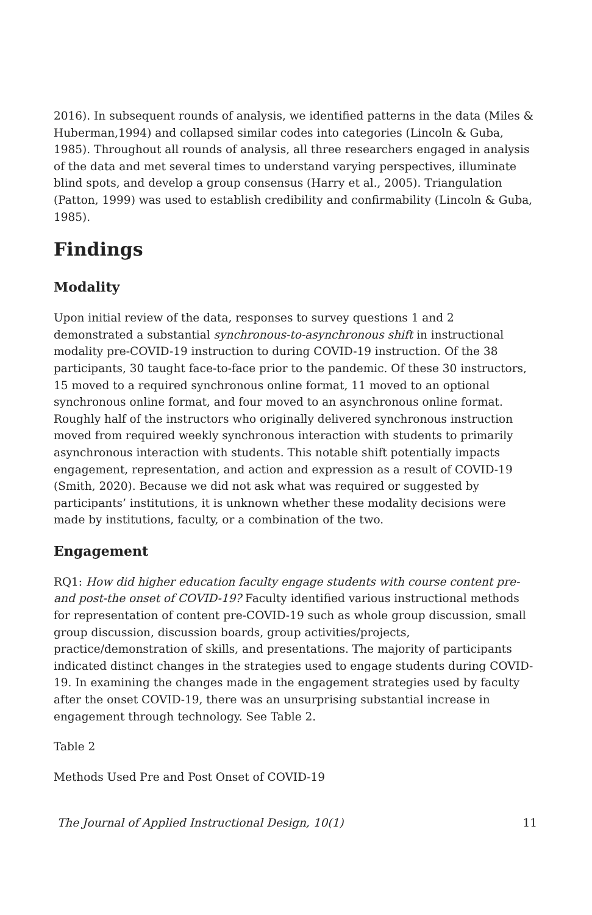2016). In subsequent rounds of analysis, we identified patterns in the data (Miles & Huberman,1994) and collapsed similar codes into categories (Lincoln & Guba, 1985). Throughout all rounds of analysis, all three researchers engaged in analysis of the data and met several times to understand varying perspectives, illuminate blind spots, and develop a group consensus (Harry et al., 2005). Triangulation (Patton, 1999) was used to establish credibility and confirmability (Lincoln & Guba, 1985).
Findings
Modality
Upon initial review of the data, responses to survey questions 1 and 2 demonstrated a substantial synchronous-to-asynchronous shift in instructional modality pre-COVID-19 instruction to during COVID-19 instruction. Of the 38 participants, 30 taught face-to-face prior to the pandemic. Of these 30 instructors, 15 moved to a required synchronous online format, 11 moved to an optional synchronous online format, and four moved to an asynchronous online format. Roughly half of the instructors who originally delivered synchronous instruction moved from required weekly synchronous interaction with students to primarily asynchronous interaction with students. This notable shift potentially impacts engagement, representation, and action and expression as a result of COVID-19 (Smith, 2020). Because we did not ask what was required or suggested by participants’ institutions, it is unknown whether these modality decisions were made by institutions, faculty, or a combination of the two.
Engagement
RQ1: How did higher education faculty engage students with course content pre- and post-the onset of COVID-19? Faculty identified various instructional methods for representation of content pre-COVID-19 such as whole group discussion, small group discussion, discussion boards, group activities/projects, practice/demonstration of skills, and presentations. The majority of participants indicated distinct changes in the strategies used to engage students during COVID-19. In examining the changes made in the engagement strategies used by faculty after the onset COVID-19, there was an unsurprising substantial increase in engagement through technology. See Table 2.
Table 2
Methods Used Pre and Post Onset of COVID-19
The Journal of Applied Instructional Design, 10(1) 11